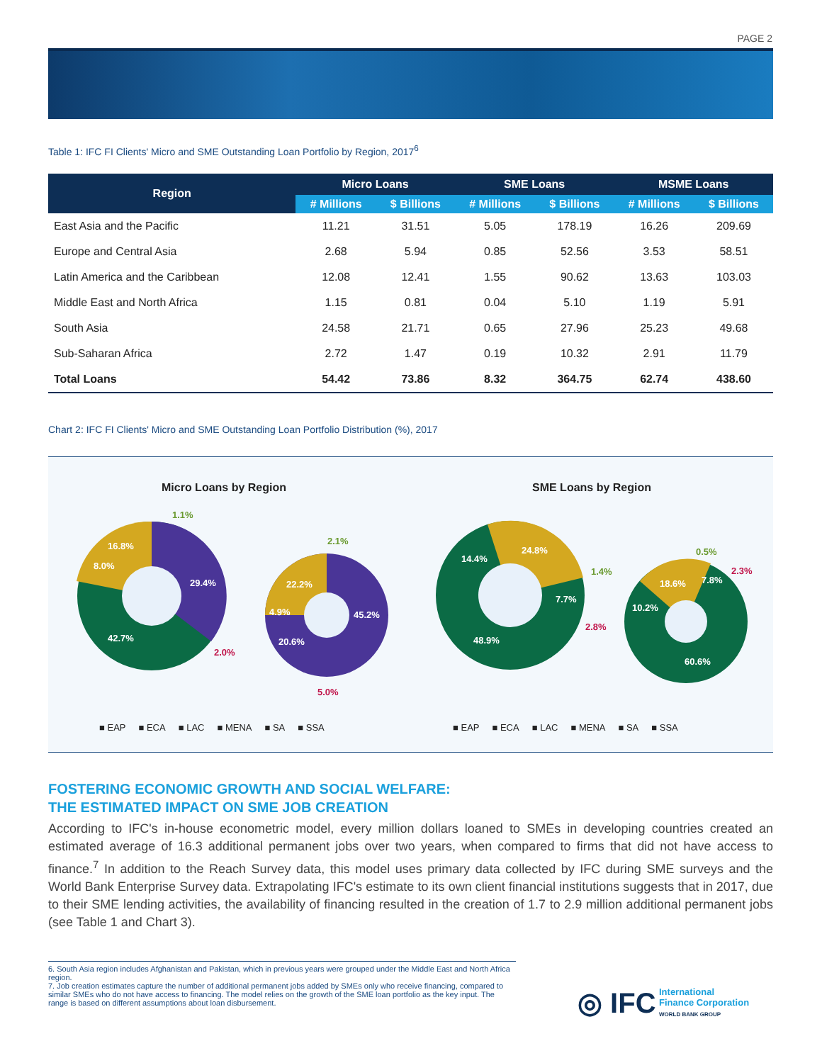PAGE 2
Table 1: IFC FI Clients' Micro and SME Outstanding Loan Portfolio by Region, 2017<sup>6</sup>
| Region | Micro Loans | | SME Loans | | MSME Loans | |
| --- | --- | --- | --- | --- | --- | --- |
| | # Millions | $ Billions | # Millions | $ Billions | # Millions | $ Billions |
| East Asia and the Pacific | 11.21 | 31.51 | 5.05 | 178.19 | 16.26 | 209.69 |
| Europe and Central Asia | 2.68 | 5.94 | 0.85 | 52.56 | 3.53 | 58.51 |
| Latin America and the Caribbean | 12.08 | 12.41 | 1.55 | 90.62 | 13.63 | 103.03 |
| Middle East and North Africa | 1.15 | 0.81 | 0.04 | 5.10 | 1.19 | 5.91 |
| South Asia | 24.58 | 21.71 | 0.65 | 27.96 | 25.23 | 49.68 |
| Sub-Saharan Africa | 2.72 | 1.47 | 0.19 | 10.32 | 2.91 | 11.79 |
| Total Loans | 54.42 | 73.86 | 8.32 | 364.75 | 62.74 | 438.60 |
Chart 2: IFC FI Clients' Micro and SME Outstanding Loan Portfolio Distribution (%), 2017
Micro Loans by Region SME Loans by Region
16.8%
29.4%
42.7%
8.0%
1.1%
2.0%
22.2%
45.2%
20.6%
4.9%
2.1%
5.0%
24.8%
14.4%
48.9%
7.7%
1.4%
2.8%
18.6%
10.2%
60.6%
7.8%
0.5%
2.3%
■ EAP ■ ECA ■ LAC ■ MENA ■ SA ■ SSA
■ EAP ■ ECA ■ LAC ■ MENA ■ SA ■ SSA
FOSTERING ECONOMIC GROWTH AND SOCIAL WELFARE:
THE ESTIMATED IMPACT ON SME JOB CREATION
According to IFC's in-house econometric model, every million dollars loaned to SMEs in developing countries created an estimated average of 16.3 additional permanent jobs over two years, when compared to firms that did not have access to finance.<sup>7</sup> In addition to the Reach Survey data, this model uses primary data collected by IFC during SME surveys and the World Bank Enterprise Survey data. Extrapolating IFC's estimate to its own client financial institutions suggests that in 2017, due to their SME lending activities, the availability of financing resulted in the creation of 1.7 to 2.9 million additional permanent jobs (see Table 1 and Chart 3).
6. South Asia region includes Afghanistan and Pakistan, which in previous years were grouped under the Middle East and North Africa region.
7. Job creation estimates capture the number of additional permanent jobs added by SMEs only who receive financing, compared to similar SMEs who do not have access to financing. The model relies on the growth of the SME loan portfolio as the key input. The range is based on different assumptions about loan disbursement.
◎ IFC International
Finance Corporation
WORLD BANK GROUP